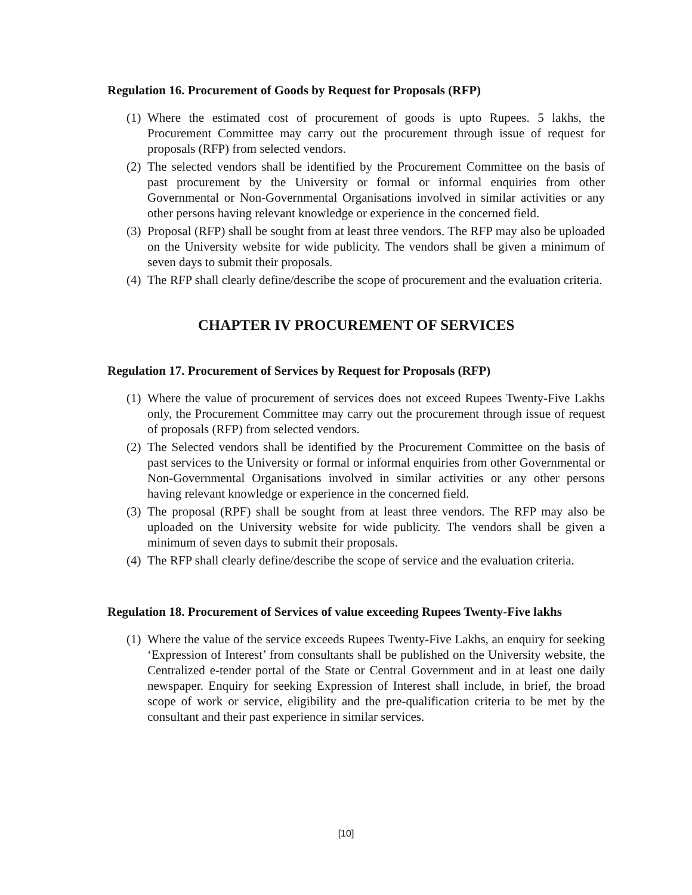Regulation 16. Procurement of Goods by Request for Proposals (RFP)
(1) Where the estimated cost of procurement of goods is upto Rupees. 5 lakhs, the Procurement Committee may carry out the procurement through issue of request for proposals (RFP) from selected vendors.
(2) The selected vendors shall be identified by the Procurement Committee on the basis of past procurement by the University or formal or informal enquiries from other Governmental or Non-Governmental Organisations involved in similar activities or any other persons having relevant knowledge or experience in the concerned field.
(3) Proposal (RFP) shall be sought from at least three vendors. The RFP may also be uploaded on the University website for wide publicity. The vendors shall be given a minimum of seven days to submit their proposals.
(4) The RFP shall clearly define/describe the scope of procurement and the evaluation criteria.
CHAPTER IV PROCUREMENT OF SERVICES
Regulation 17. Procurement of Services by Request for Proposals (RFP)
(1) Where the value of procurement of services does not exceed Rupees Twenty-Five Lakhs only, the Procurement Committee may carry out the procurement through issue of request of proposals (RFP) from selected vendors.
(2) The Selected vendors shall be identified by the Procurement Committee on the basis of past services to the University or formal or informal enquiries from other Governmental or Non-Governmental Organisations involved in similar activities or any other persons having relevant knowledge or experience in the concerned field.
(3) The proposal (RPF) shall be sought from at least three vendors. The RFP may also be uploaded on the University website for wide publicity. The vendors shall be given a minimum of seven days to submit their proposals.
(4) The RFP shall clearly define/describe the scope of service and the evaluation criteria.
Regulation 18. Procurement of Services of value exceeding Rupees Twenty-Five lakhs
(1) Where the value of the service exceeds Rupees Twenty-Five Lakhs, an enquiry for seeking ‘Expression of Interest’ from consultants shall be published on the University website, the Centralized e-tender portal of the State or Central Government and in at least one daily newspaper. Enquiry for seeking Expression of Interest shall include, in brief, the broad scope of work or service, eligibility and the pre-qualification criteria to be met by the consultant and their past experience in similar services.
[10]